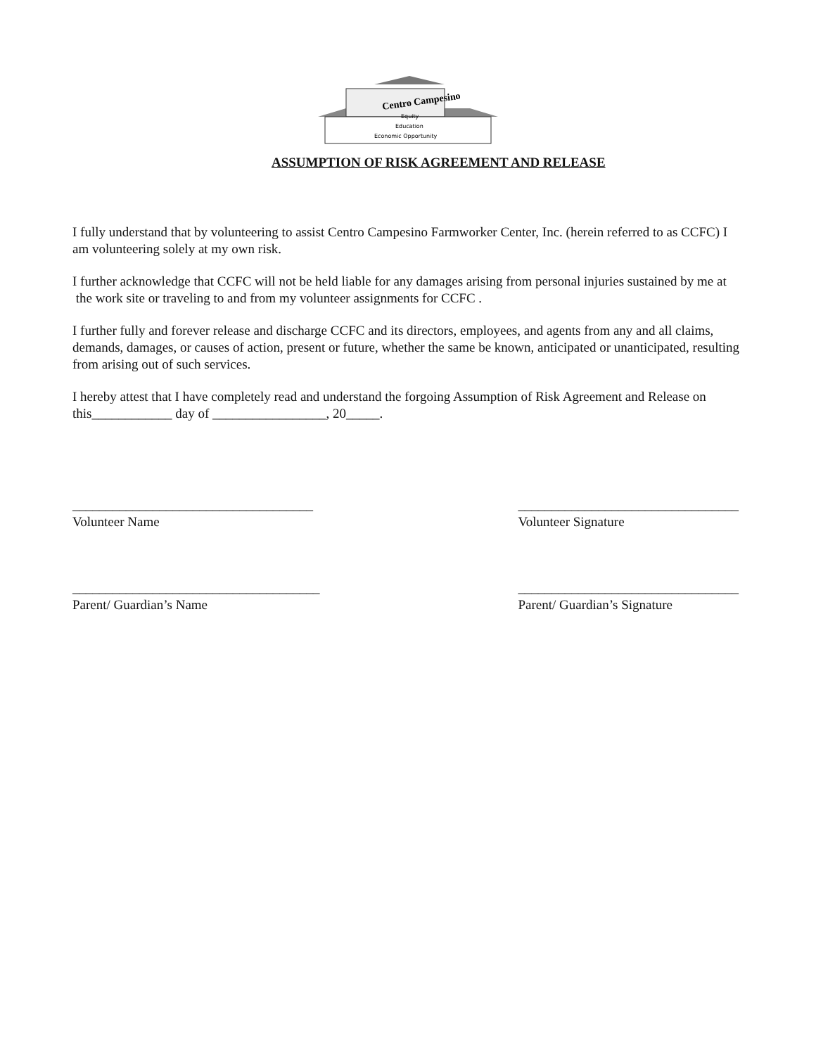Centro Campesino
Equity
Education
Economic Opportunity
ASSUMPTION OF RISK AGREEMENT AND RELEASE
I fully understand that by volunteering to assist Centro Campesino Farmworker Center, Inc. (herein referred to as CCFC) I am volunteering solely at my own risk.
I further acknowledge that CCFC will not be held liable for any damages arising from personal injuries sustained by me at the work site or traveling to and from my volunteer assignments for CCFC .
I further fully and forever release and discharge CCFC and its directors, employees, and agents from any and all claims, demands, damages, or causes of action, present or future, whether the same be known, anticipated or unanticipated, resulting from arising out of such services.
I hereby attest that I have completely read and understand the forgoing Assumption of Risk Agreement and Release on this____________ day of _________________, 20_____.
____________________________________
Volunteer Name
_________________________________
Volunteer Signature
_____________________________________
Parent/ Guardian’s Name
_________________________________
Parent/ Guardian’s Signature